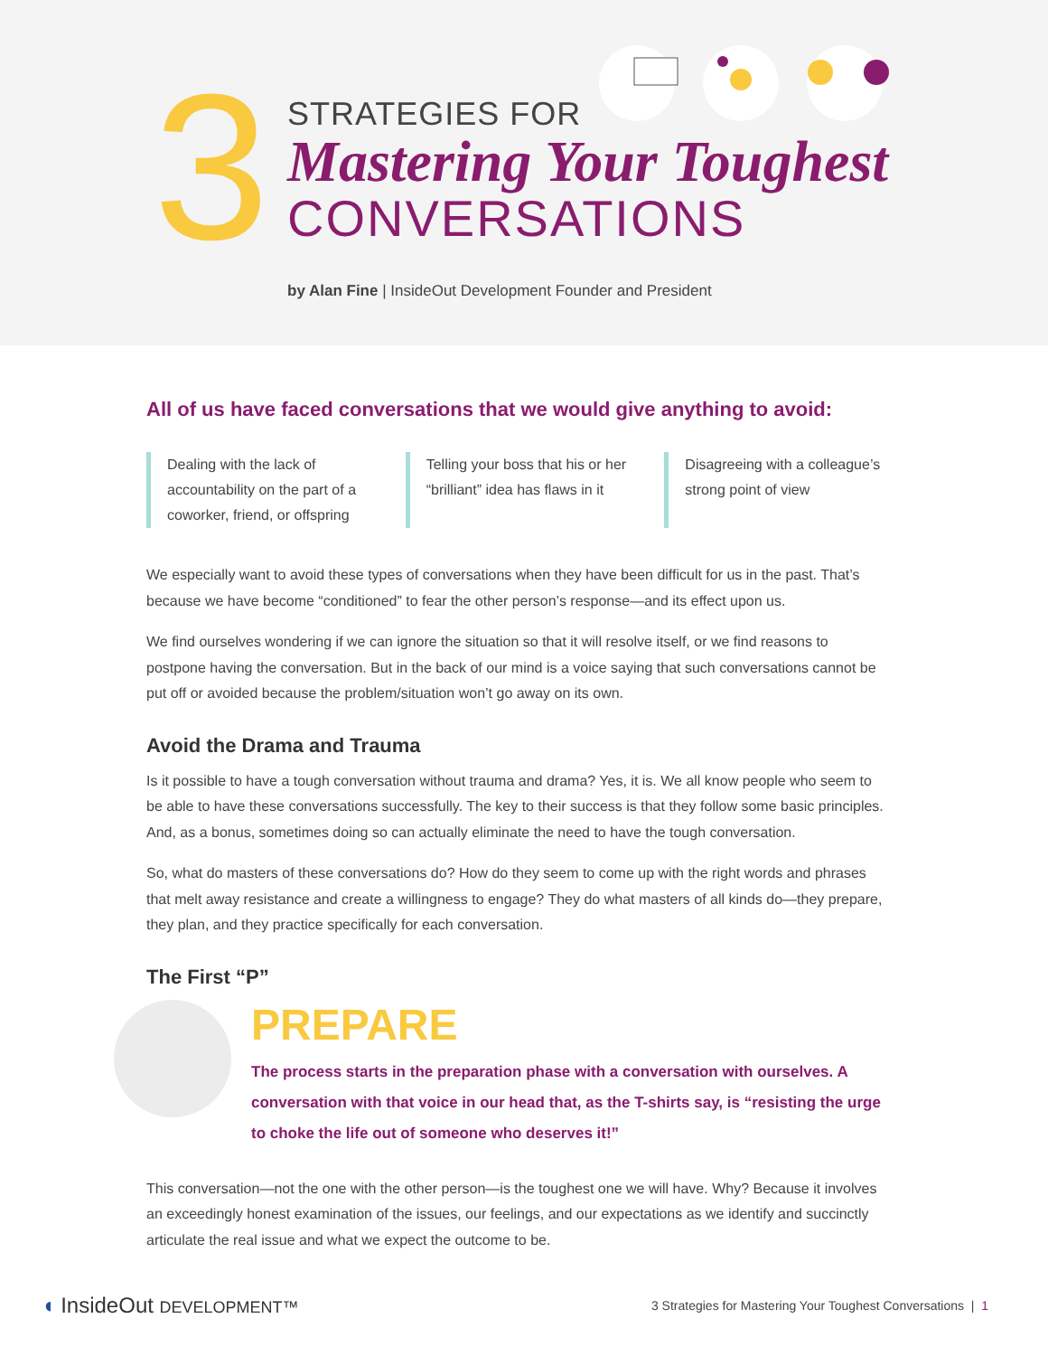3
STRATEGIES FOR
Mastering Your Toughest
CONVERSATIONS
by Alan Fine | InsideOut Development Founder and President
All of us have faced conversations that we would give anything to avoid:
Dealing with the lack of accountability on the part of a coworker, friend, or offspring
Telling your boss that his or her “brilliant” idea has flaws in it
Disagreeing with a colleague’s strong point of view
We especially want to avoid these types of conversations when they have been difficult for us in the past. That’s because we have become “conditioned” to fear the other person’s response—and its effect upon us.
We find ourselves wondering if we can ignore the situation so that it will resolve itself, or we find reasons to postpone having the conversation. But in the back of our mind is a voice saying that such conversations cannot be put off or avoided because the problem/situation won’t go away on its own.
Avoid the Drama and Trauma
Is it possible to have a tough conversation without trauma and drama? Yes, it is. We all know people who seem to be able to have these conversations successfully. The key to their success is that they follow some basic principles. And, as a bonus, sometimes doing so can actually eliminate the need to have the tough conversation.
So, what do masters of these conversations do? How do they seem to come up with the right words and phrases that melt away resistance and create a willingness to engage? They do what masters of all kinds do—they prepare, they plan, and they practice specifically for each conversation.
The First “P”
PREPARE
The process starts in the preparation phase with a conversation with ourselves. A conversation with that voice in our head that, as the T-shirts say, is “resisting the urge to choke the life out of someone who deserves it!”
This conversation—not the one with the other person—is the toughest one we will have. Why? Because it involves an exceedingly honest examination of the issues, our feelings, and our expectations as we identify and succinctly articulate the real issue and what we expect the outcome to be.
◖ InsideOut DEVELOPMENT™
3 Strategies for Mastering Your Toughest Conversations | 1